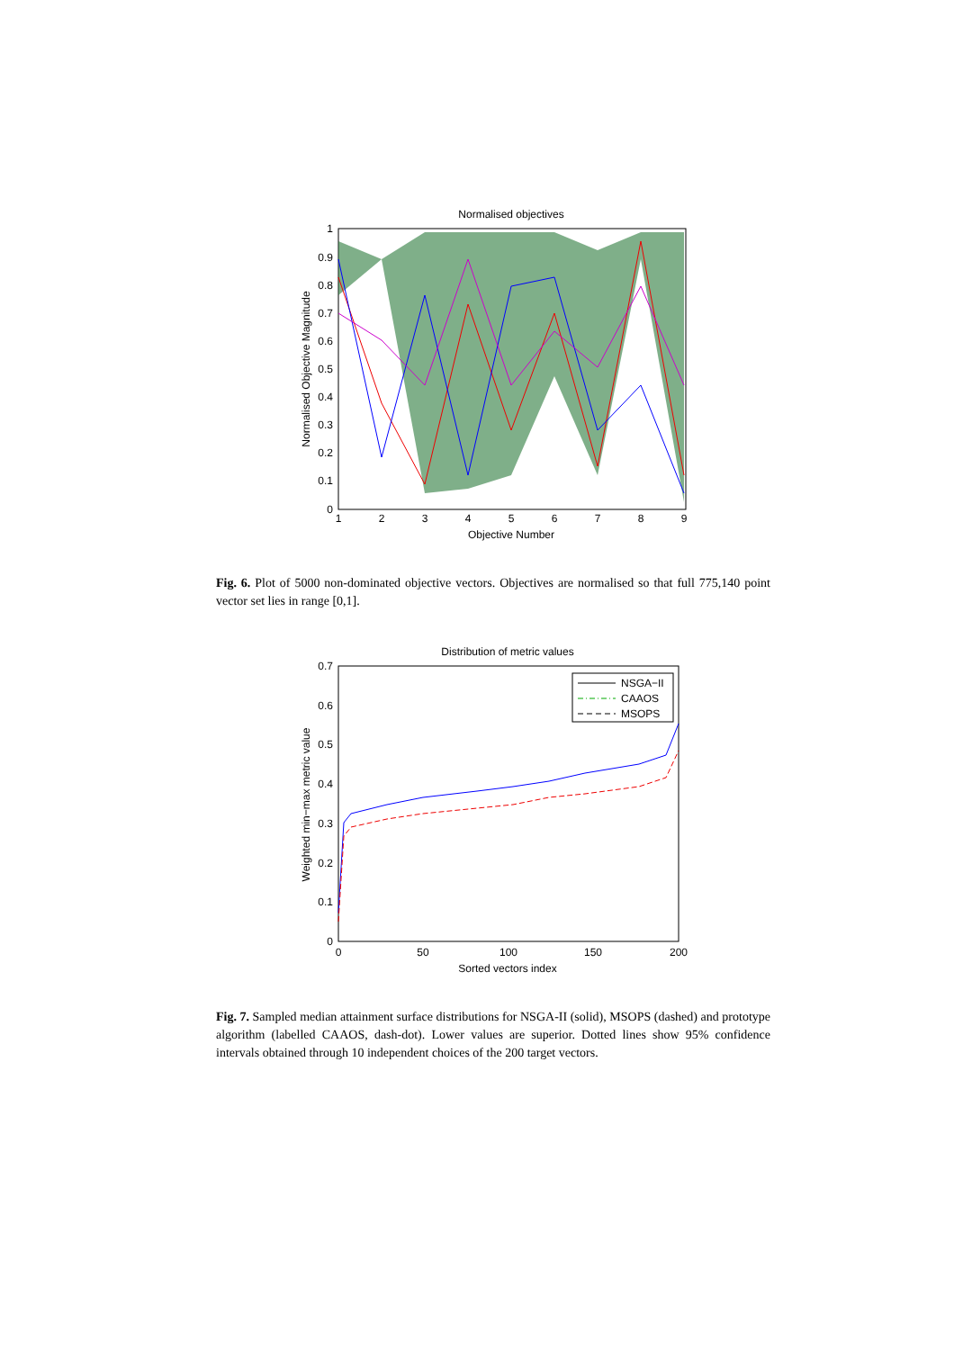Normalised objectives
1
0.9
0.8
0.7
0.6
0.5
0.4
0.3
0.2
0.1
0
1
2
3
4
5
6
7
8
9
Objective Number
Normalised Objective Magnitude
Fig. 6. Plot of 5000 non-dominated objective vectors. Objectives are normalised so that full 775,140 point vector set lies in range [0,1].
Distribution of metric values
NSGA−II
CAAOS
MSOPS
0.7
0.6
0.5
0.4
0.3
0.2
0.1
0
0
50
100
150
200
Sorted vectors index
Weighted min−max metric value
Fig. 7. Sampled median attainment surface distributions for NSGA-II (solid), MSOPS (dashed) and prototype algorithm (labelled CAAOS, dash-dot). Lower values are superior. Dotted lines show 95% confidence intervals obtained through 10 independent choices of the 200 target vectors.